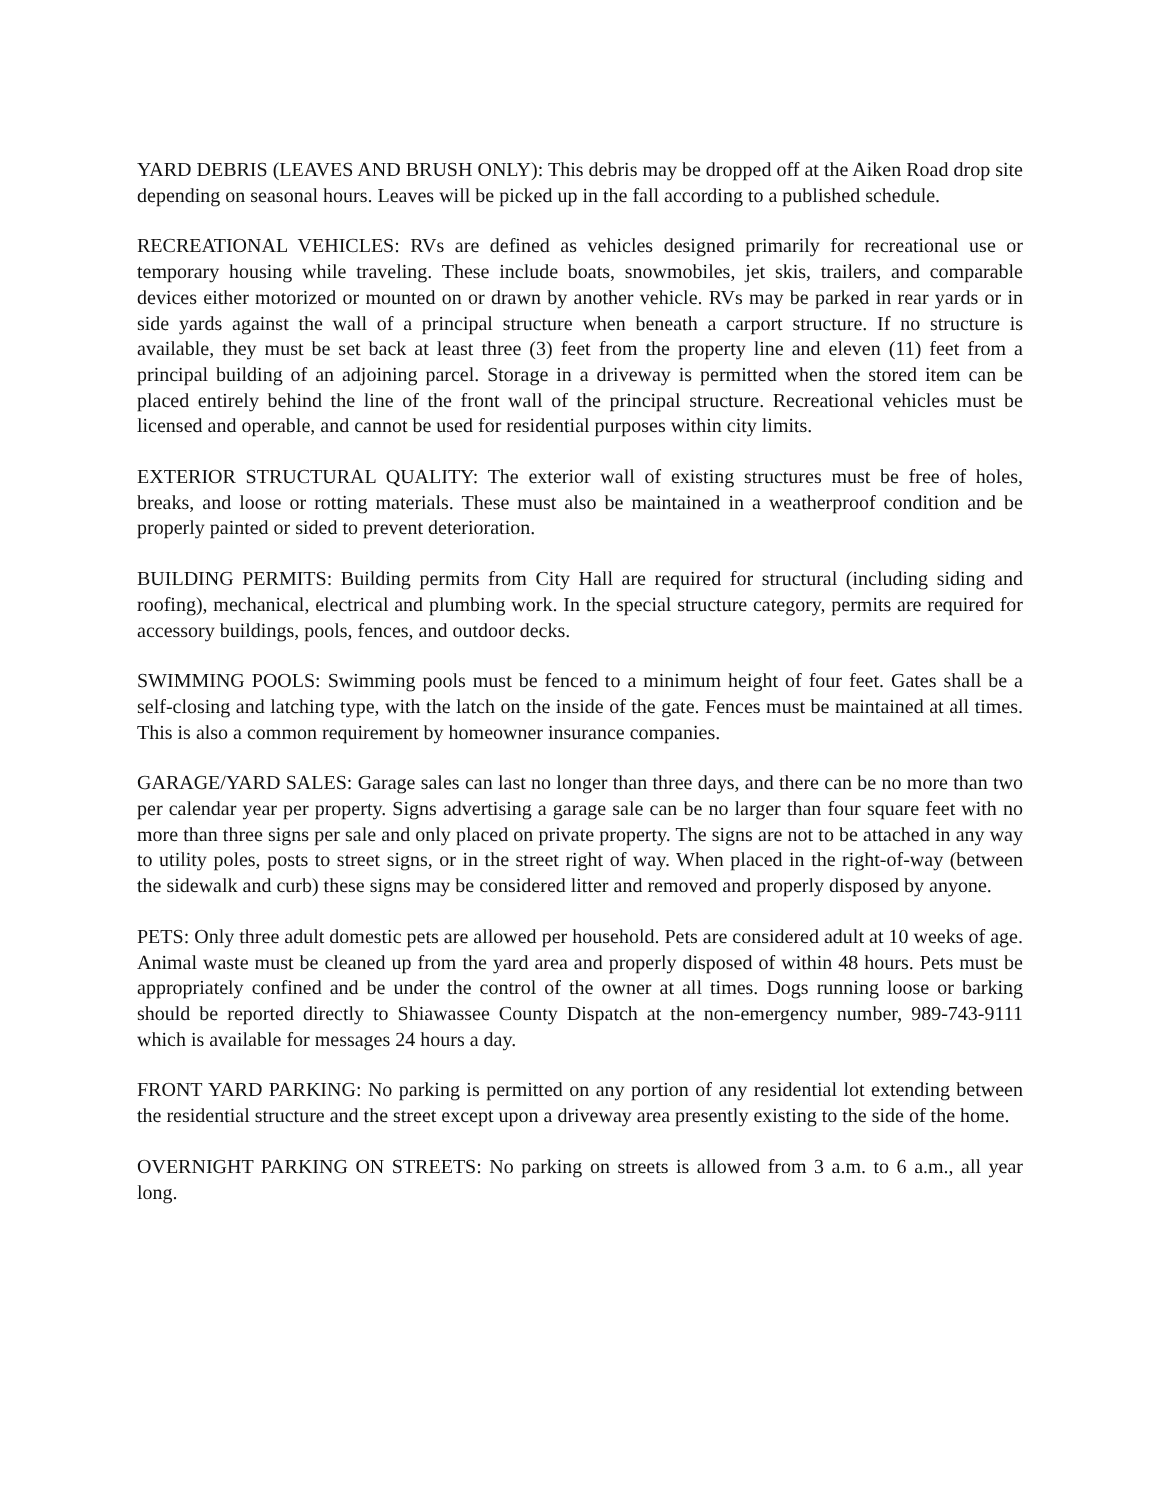YARD DEBRIS (LEAVES AND BRUSH ONLY): This debris may be dropped off at the Aiken Road drop site depending on seasonal hours. Leaves will be picked up in the fall according to a published schedule.
RECREATIONAL VEHICLES: RVs are defined as vehicles designed primarily for recreational use or temporary housing while traveling. These include boats, snowmobiles, jet skis, trailers, and comparable devices either motorized or mounted on or drawn by another vehicle. RVs may be parked in rear yards or in side yards against the wall of a principal structure when beneath a carport structure. If no structure is available, they must be set back at least three (3) feet from the property line and eleven (11) feet from a principal building of an adjoining parcel. Storage in a driveway is permitted when the stored item can be placed entirely behind the line of the front wall of the principal structure. Recreational vehicles must be licensed and operable, and cannot be used for residential purposes within city limits.
EXTERIOR STRUCTURAL QUALITY: The exterior wall of existing structures must be free of holes, breaks, and loose or rotting materials. These must also be maintained in a weatherproof condition and be properly painted or sided to prevent deterioration.
BUILDING PERMITS: Building permits from City Hall are required for structural (including siding and roofing), mechanical, electrical and plumbing work. In the special structure category, permits are required for accessory buildings, pools, fences, and outdoor decks.
SWIMMING POOLS: Swimming pools must be fenced to a minimum height of four feet. Gates shall be a self-closing and latching type, with the latch on the inside of the gate. Fences must be maintained at all times. This is also a common requirement by homeowner insurance companies.
GARAGE/YARD SALES: Garage sales can last no longer than three days, and there can be no more than two per calendar year per property. Signs advertising a garage sale can be no larger than four square feet with no more than three signs per sale and only placed on private property. The signs are not to be attached in any way to utility poles, posts to street signs, or in the street right of way. When placed in the right-of-way (between the sidewalk and curb) these signs may be considered litter and removed and properly disposed by anyone.
PETS: Only three adult domestic pets are allowed per household. Pets are considered adult at 10 weeks of age. Animal waste must be cleaned up from the yard area and properly disposed of within 48 hours. Pets must be appropriately confined and be under the control of the owner at all times. Dogs running loose or barking should be reported directly to Shiawassee County Dispatch at the non-emergency number, 989-743-9111 which is available for messages 24 hours a day.
FRONT YARD PARKING: No parking is permitted on any portion of any residential lot extending between the residential structure and the street except upon a driveway area presently existing to the side of the home.
OVERNIGHT PARKING ON STREETS: No parking on streets is allowed from 3 a.m. to 6 a.m., all year long.